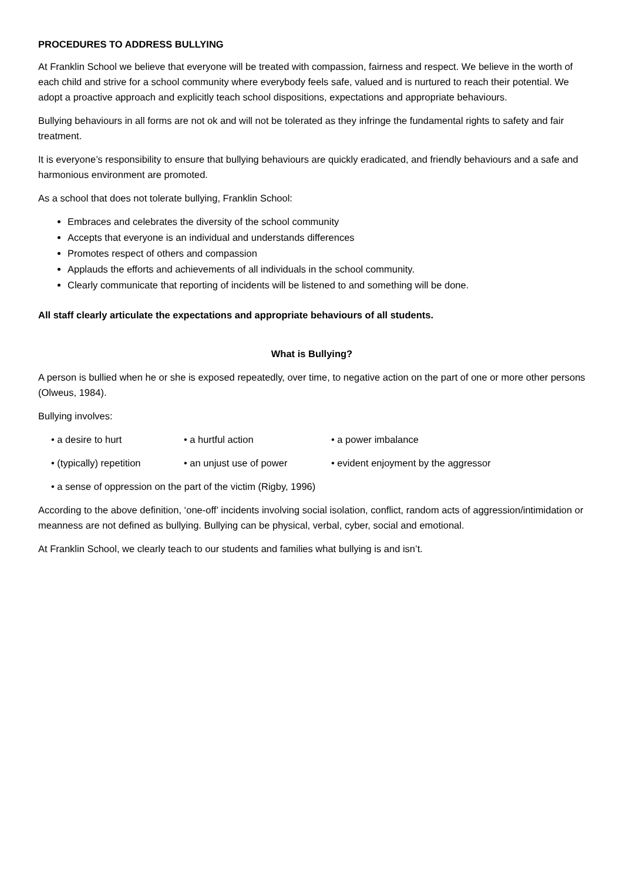PROCEDURES TO ADDRESS BULLYING
At Franklin School we believe that everyone will be treated with compassion, fairness and respect. We believe in the worth of each child and strive for a school community where everybody feels safe, valued and is nurtured to reach their potential. We adopt a proactive approach and explicitly teach school dispositions, expectations and appropriate behaviours.
Bullying behaviours in all forms are not ok and will not be tolerated as they infringe the fundamental rights to safety and fair treatment.
It is everyone’s responsibility to ensure that bullying behaviours are quickly eradicated, and friendly behaviours and a safe and harmonious environment are promoted.
As a school that does not tolerate bullying, Franklin School:
Embraces and celebrates the diversity of the school community
Accepts that everyone is an individual and understands differences
Promotes respect of others and compassion
Applauds the efforts and achievements of all individuals in the school community.
Clearly communicate that reporting of incidents will be listened to and something will be done.
All staff clearly articulate the expectations and appropriate behaviours of all students.
What is Bullying?
A person is bullied when he or she is exposed repeatedly, over time, to negative action on the part of one or more other persons (Olweus, 1984).
Bullying involves:
• a desire to hurt • a hurtful action • a power imbalance
• (typically) repetition • an unjust use of power • evident enjoyment by the aggressor
• a sense of oppression on the part of the victim (Rigby, 1996)
According to the above definition, ‘one-off’ incidents involving social isolation, conflict, random acts of aggression/intimidation or meanness are not defined as bullying. Bullying can be physical, verbal, cyber, social and emotional.
At Franklin School, we clearly teach to our students and families what bullying is and isn’t.